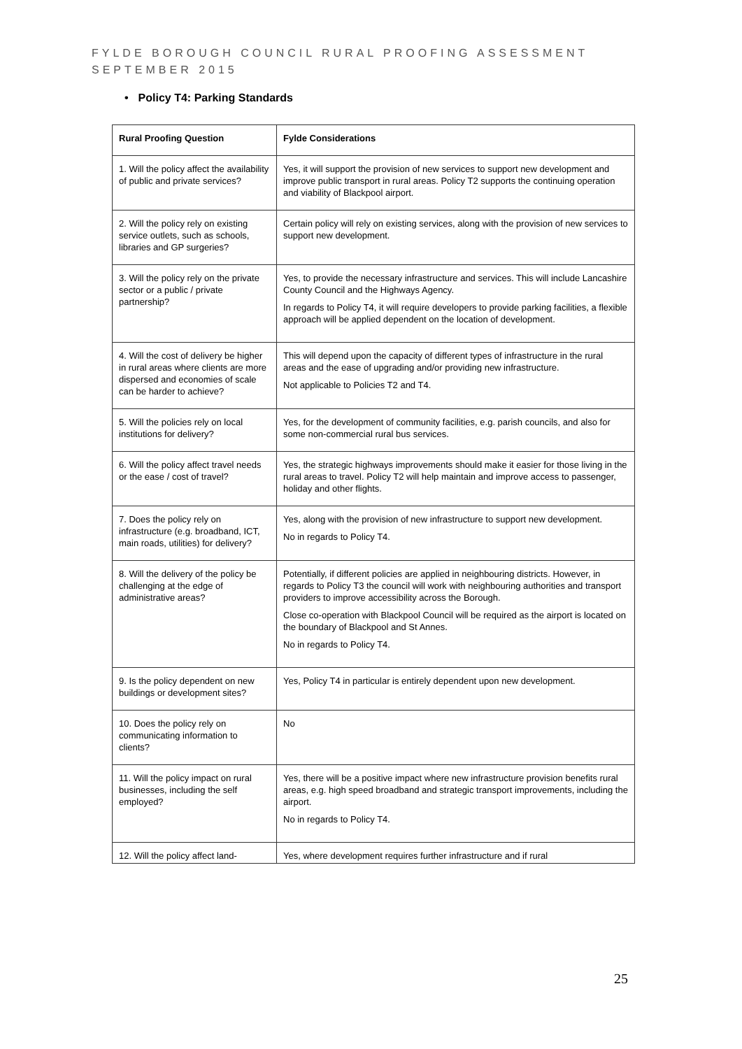FYLDE BOROUGH COUNCIL RURAL PROOFING ASSESSMENT
SEPTEMBER 2015
• Policy T4: Parking Standards
| Rural Proofing Question | Fylde Considerations |
| --- | --- |
| 1. Will the policy affect the availability of public and private services? | Yes, it will support the provision of new services to support new development and improve public transport in rural areas. Policy T2 supports the continuing operation and viability of Blackpool airport. |
| 2. Will the policy rely on existing service outlets, such as schools, libraries and GP surgeries? | Certain policy will rely on existing services, along with the provision of new services to support new development. |
| 3. Will the policy rely on the private sector or a public / private partnership? | Yes, to provide the necessary infrastructure and services. This will include Lancashire County Council and the Highways Agency. In regards to Policy T4, it will require developers to provide parking facilities, a flexible approach will be applied dependent on the location of development. |
| 4. Will the cost of delivery be higher in rural areas where clients are more dispersed and economies of scale can be harder to achieve? | This will depend upon the capacity of different types of infrastructure in the rural areas and the ease of upgrading and/or providing new infrastructure. Not applicable to Policies T2 and T4. |
| 5. Will the policies rely on local institutions for delivery? | Yes, for the development of community facilities, e.g. parish councils, and also for some non-commercial rural bus services. |
| 6. Will the policy affect travel needs or the ease / cost of travel? | Yes, the strategic highways improvements should make it easier for those living in the rural areas to travel. Policy T2 will help maintain and improve access to passenger, holiday and other flights. |
| 7. Does the policy rely on infrastructure (e.g. broadband, ICT, main roads, utilities) for delivery? | Yes, along with the provision of new infrastructure to support new development. No in regards to Policy T4. |
| 8. Will the delivery of the policy be challenging at the edge of administrative areas? | Potentially, if different policies are applied in neighbouring districts. However, in regards to Policy T3 the council will work with neighbouring authorities and transport providers to improve accessibility across the Borough. Close co-operation with Blackpool Council will be required as the airport is located on the boundary of Blackpool and St Annes. No in regards to Policy T4. |
| 9. Is the policy dependent on new buildings or development sites? | Yes, Policy T4 in particular is entirely dependent upon new development. |
| 10. Does the policy rely on communicating information to clients? | No |
| 11. Will the policy impact on rural businesses, including the self employed? | Yes, there will be a positive impact where new infrastructure provision benefits rural areas, e.g. high speed broadband and strategic transport improvements, including the airport. No in regards to Policy T4. |
| 12. Will the policy affect land- | Yes, where development requires further infrastructure and if rural |
25